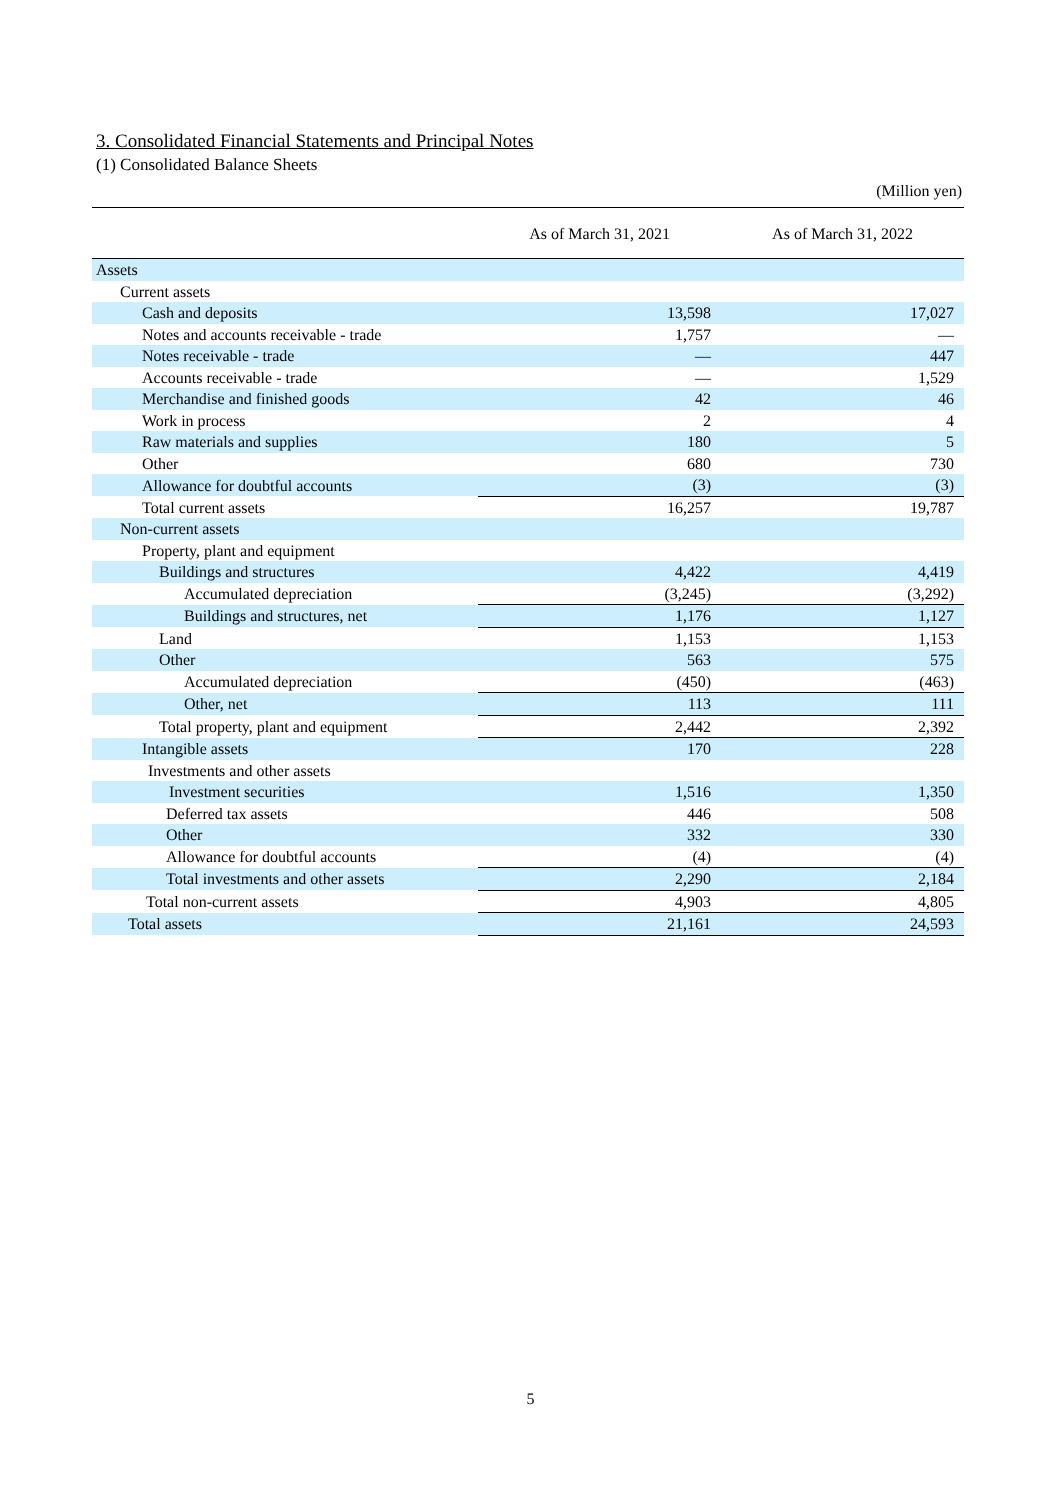3. Consolidated Financial Statements and Principal Notes
(1) Consolidated Balance Sheets
(Million yen)
| | As of March 31, 2021 | As of March 31, 2022 |
| --- | --- | --- |
| Assets | | |
| Current assets | | |
| Cash and deposits | 13,598 | 17,027 |
| Notes and accounts receivable - trade | 1,757 | — |
| Notes receivable - trade | — | 447 |
| Accounts receivable - trade | — | 1,529 |
| Merchandise and finished goods | 42 | 46 |
| Work in process | 2 | 4 |
| Raw materials and supplies | 180 | 5 |
| Other | 680 | 730 |
| Allowance for doubtful accounts | (3) | (3) |
| Total current assets | 16,257 | 19,787 |
| Non-current assets | | |
| Property, plant and equipment | | |
| Buildings and structures | 4,422 | 4,419 |
| Accumulated depreciation | (3,245) | (3,292) |
| Buildings and structures, net | 1,176 | 1,127 |
| Land | 1,153 | 1,153 |
| Other | 563 | 575 |
| Accumulated depreciation | (450) | (463) |
| Other, net | 113 | 111 |
| Total property, plant and equipment | 2,442 | 2,392 |
| Intangible assets | 170 | 228 |
| Investments and other assets | | |
| Investment securities | 1,516 | 1,350 |
| Deferred tax assets | 446 | 508 |
| Other | 332 | 330 |
| Allowance for doubtful accounts | (4) | (4) |
| Total investments and other assets | 2,290 | 2,184 |
| Total non-current assets | 4,903 | 4,805 |
| Total assets | 21,161 | 24,593 |
5